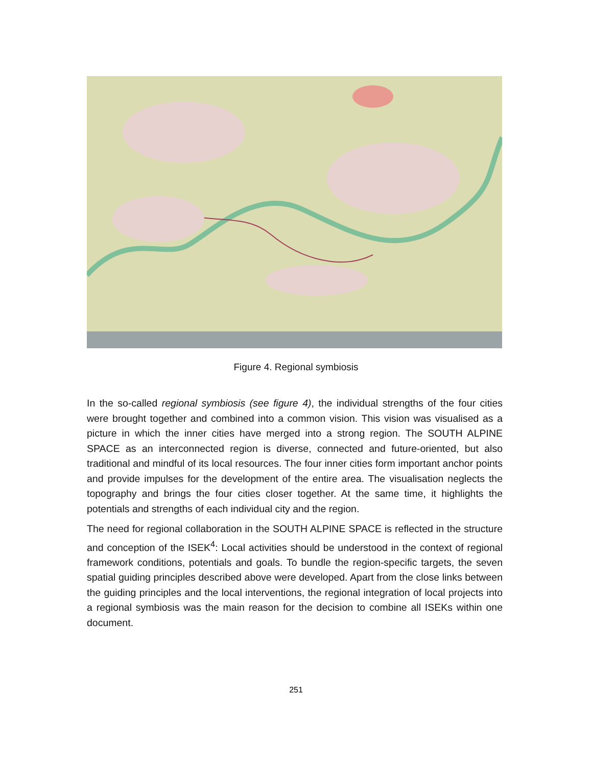Figure 4. Regional symbiosis
In the so-called regional symbiosis (see figure 4), the individual strengths of the four cities were brought together and combined into a common vision. This vision was visualised as a picture in which the inner cities have merged into a strong region. The SOUTH ALPINE SPACE as an interconnected region is diverse, connected and future-oriented, but also traditional and mindful of its local resources. The four inner cities form important anchor points and provide impulses for the development of the entire area. The visualisation neglects the topography and brings the four cities closer together. At the same time, it highlights the potentials and strengths of each individual city and the region.
The need for regional collaboration in the SOUTH ALPINE SPACE is reflected in the structure and conception of the ISEK<sup>4</sup>: Local activities should be understood in the context of regional framework conditions, potentials and goals. To bundle the region-specific targets, the seven spatial guiding principles described above were developed. Apart from the close links between the guiding principles and the local interventions, the regional integration of local projects into a regional symbiosis was the main reason for the decision to combine all ISEKs within one document.
251